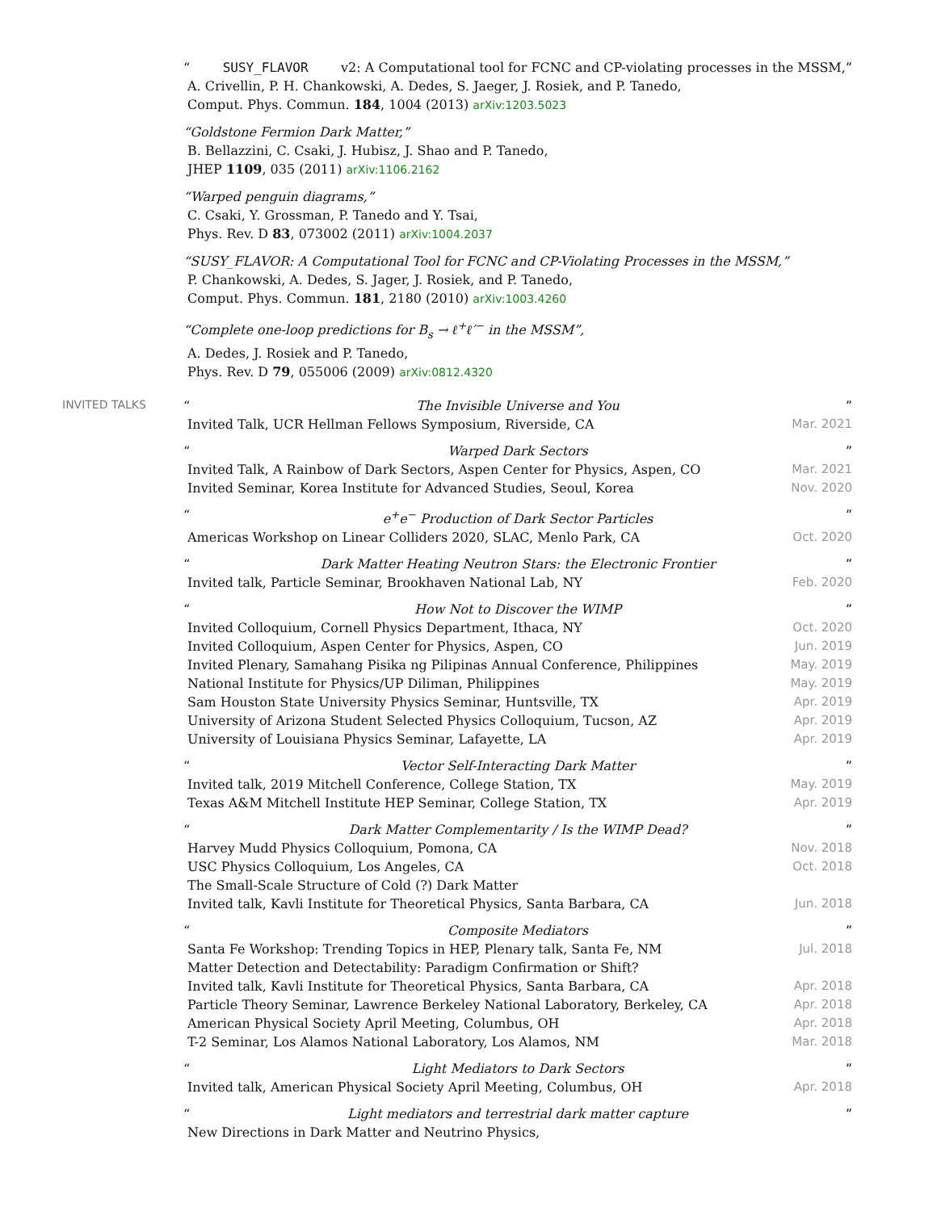“SUSY_FLAVOR v2: A Computational tool for FCNC and CP-violating processes in the MSSM,”
A. Crivellin, P. H. Chankowski, A. Dedes, S. Jaeger, J. Rosiek, and P. Tanedo,
Comput. Phys. Commun. 184, 1004 (2013) arXiv:1203.5023
“Goldstone Fermion Dark Matter,”
B. Bellazzini, C. Csaki, J. Hubisz, J. Shao and P. Tanedo,
JHEP 1109, 035 (2011) arXiv:1106.2162
“Warped penguin diagrams,”
C. Csaki, Y. Grossman, P. Tanedo and Y. Tsai,
Phys. Rev. D 83, 073002 (2011) arXiv:1004.2037
“SUSY_FLAVOR: A Computational Tool for FCNC and CP-Violating Processes in the MSSM,”
P. Chankowski, A. Dedes, S. Jager, J. Rosiek, and P. Tanedo,
Comput. Phys. Commun. 181, 2180 (2010) arXiv:1003.4260
“Complete one-loop predictions for B<sub>s</sub> → ℓ<sup>+</sup>ℓ′<sup>−</sup> in the MSSM”,
A. Dedes, J. Rosiek and P. Tanedo,
Phys. Rev. D 79, 055006 (2009) arXiv:0812.4320
INVITED TALKS
“The Invisible Universe and You”
Invited Talk, UCR Hellman Fellows Symposium, Riverside, CA Mar. 2021
“Warped Dark Sectors”
Invited Talk, A Rainbow of Dark Sectors, Aspen Center for Physics, Aspen, CO Mar. 2021
Invited Seminar, Korea Institute for Advanced Studies, Seoul, Korea Nov. 2020
“e<sup>+</sup>e<sup>−</sup> Production of Dark Sector Particles”
Americas Workshop on Linear Colliders 2020, SLAC, Menlo Park, CA Oct. 2020
“Dark Matter Heating Neutron Stars: the Electronic Frontier”
Invited talk, Particle Seminar, Brookhaven National Lab, NY Feb. 2020
“How Not to Discover the WIMP”
Invited Colloquium, Cornell Physics Department, Ithaca, NY Oct. 2020
Invited Colloquium, Aspen Center for Physics, Aspen, CO Jun. 2019
Invited Plenary, Samahang Pisika ng Pilipinas Annual Conference, Philippines May. 2019
National Institute for Physics/UP Diliman, Philippines May. 2019
Sam Houston State University Physics Seminar, Huntsville, TX Apr. 2019
University of Arizona Student Selected Physics Colloquium, Tucson, AZ Apr. 2019
University of Louisiana Physics Seminar, Lafayette, LA Apr. 2019
“Vector Self-Interacting Dark Matter”
Invited talk, 2019 Mitchell Conference, College Station, TX May. 2019
Texas A&M Mitchell Institute HEP Seminar, College Station, TX Apr. 2019
“Dark Matter Complementarity / Is the WIMP Dead?”
Harvey Mudd Physics Colloquium, Pomona, CA Nov. 2018
USC Physics Colloquium, Los Angeles, CA Oct. 2018
The Small-Scale Structure of Cold (?) Dark Matter
Invited talk, Kavli Institute for Theoretical Physics, Santa Barbara, CA Jun. 2018
“Composite Mediators”
Santa Fe Workshop: Trending Topics in HEP, Plenary talk, Santa Fe, NM Jul. 2018
Matter Detection and Detectability: Paradigm Confirmation or Shift?
Invited talk, Kavli Institute for Theoretical Physics, Santa Barbara, CA Apr. 2018
Particle Theory Seminar, Lawrence Berkeley National Laboratory, Berkeley, CA Apr. 2018
American Physical Society April Meeting, Columbus, OH Apr. 2018
T-2 Seminar, Los Alamos National Laboratory, Los Alamos, NM Mar. 2018
“Light Mediators to Dark Sectors”
Invited talk, American Physical Society April Meeting, Columbus, OH Apr. 2018
“Light mediators and terrestrial dark matter capture”
New Directions in Dark Matter and Neutrino Physics,